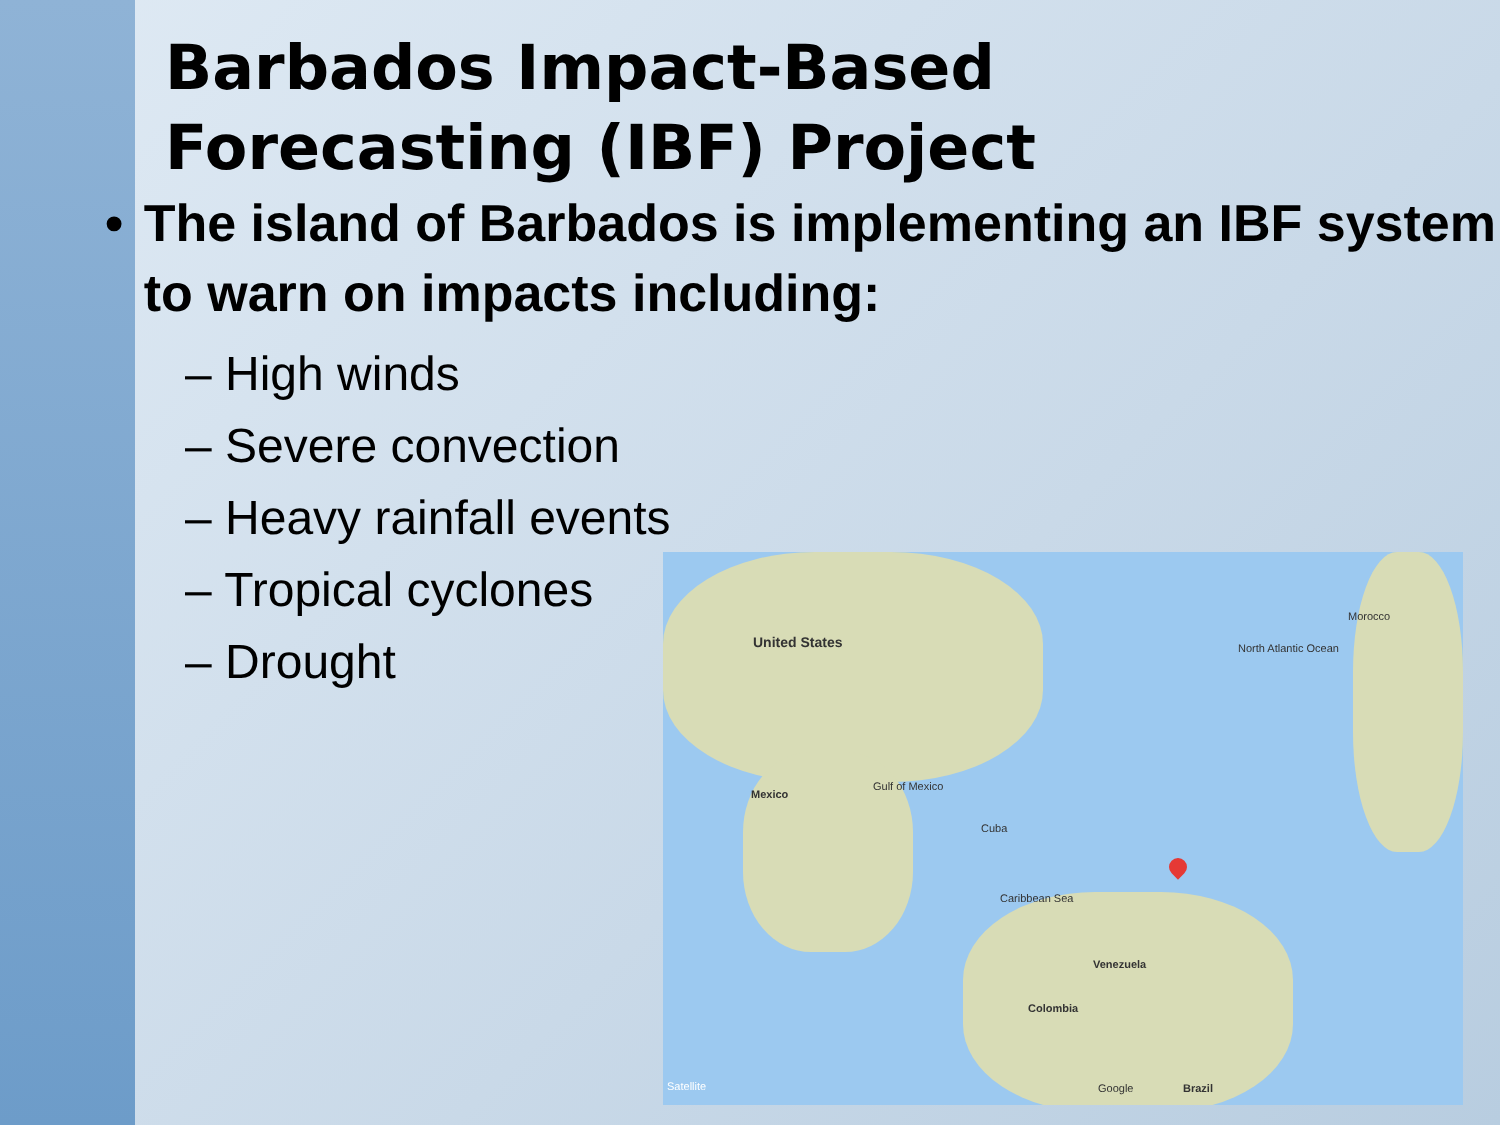Barbados Impact-Based
Forecasting (IBF) Project
• The island of Barbados is implementing an IBF system to warn on impacts including:
– High winds
– Severe convection
– Heavy rainfall events
– Tropical cyclones
– Drought
United States North Atlantic Ocean
Morocco
Mexico
Gulf of Mexico
Cuba
Caribbean Sea
Venezuela
Colombia
Brazil Satellite Google